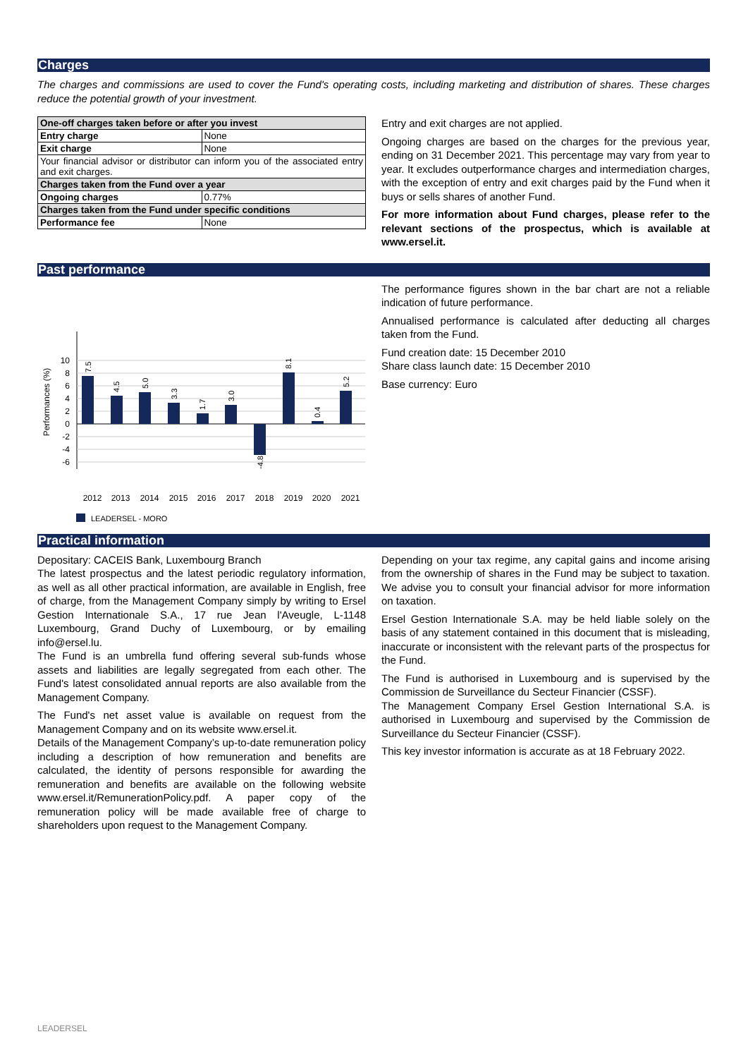Charges
The charges and commissions are used to cover the Fund's operating costs, including marketing and distribution of shares. These charges reduce the potential growth of your investment.
| One-off charges taken before or after you invest | |
| Entry charge | None |
| Exit charge | None |
| Your financial advisor or distributor can inform you of the associated entry and exit charges. | |
| Charges taken from the Fund over a year | |
| Ongoing charges | 0.77% |
| Charges taken from the Fund under specific conditions | |
| Performance fee | None |
Entry and exit charges are not applied.
Ongoing charges are based on the charges for the previous year, ending on 31 December 2021. This percentage may vary from year to year. It excludes outperformance charges and intermediation charges, with the exception of entry and exit charges paid by the Fund when it buys or sells shares of another Fund.
For more information about Fund charges, please refer to the relevant sections of the prospectus, which is available at www.ersel.it.
Past performance
Performances (%)
10
8
6
4
2
0
-2
-4
-6
2012
2013
2014
2015
2016
2017
2018
2019
2020
2021
7.5
4.5
5.0
3.3
1.7
3.0
-4.8
8.1
0.4
5.2
LEADERSEL - MORO
The performance figures shown in the bar chart are not a reliable indication of future performance.
Annualised performance is calculated after deducting all charges taken from the Fund.
Fund creation date: 15 December 2010
Share class launch date: 15 December 2010
Base currency: Euro
Practical information
Depositary: CACEIS Bank, Luxembourg Branch
The latest prospectus and the latest periodic regulatory information, as well as all other practical information, are available in English, free of charge, from the Management Company simply by writing to Ersel Gestion Internationale S.A., 17 rue Jean l'Aveugle, L-1148 Luxembourg, Grand Duchy of Luxembourg, or by emailing info@ersel.lu.
The Fund is an umbrella fund offering several sub-funds whose assets and liabilities are legally segregated from each other. The Fund's latest consolidated annual reports are also available from the Management Company.
The Fund's net asset value is available on request from the Management Company and on its website www.ersel.it.
Details of the Management Company’s up-to-date remuneration policy including a description of how remuneration and benefits are calculated, the identity of persons responsible for awarding the remuneration and benefits are available on the following website www.ersel.it/RemunerationPolicy.pdf. A paper copy of the remuneration policy will be made available free of charge to shareholders upon request to the Management Company.
Depending on your tax regime, any capital gains and income arising from the ownership of shares in the Fund may be subject to taxation. We advise you to consult your financial advisor for more information on taxation.
Ersel Gestion Internationale S.A. may be held liable solely on the basis of any statement contained in this document that is misleading, inaccurate or inconsistent with the relevant parts of the prospectus for the Fund.
The Fund is authorised in Luxembourg and is supervised by the Commission de Surveillance du Secteur Financier (CSSF).
The Management Company Ersel Gestion International S.A. is authorised in Luxembourg and supervised by the Commission de Surveillance du Secteur Financier (CSSF).
This key investor information is accurate as at 18 February 2022.
LEADERSEL